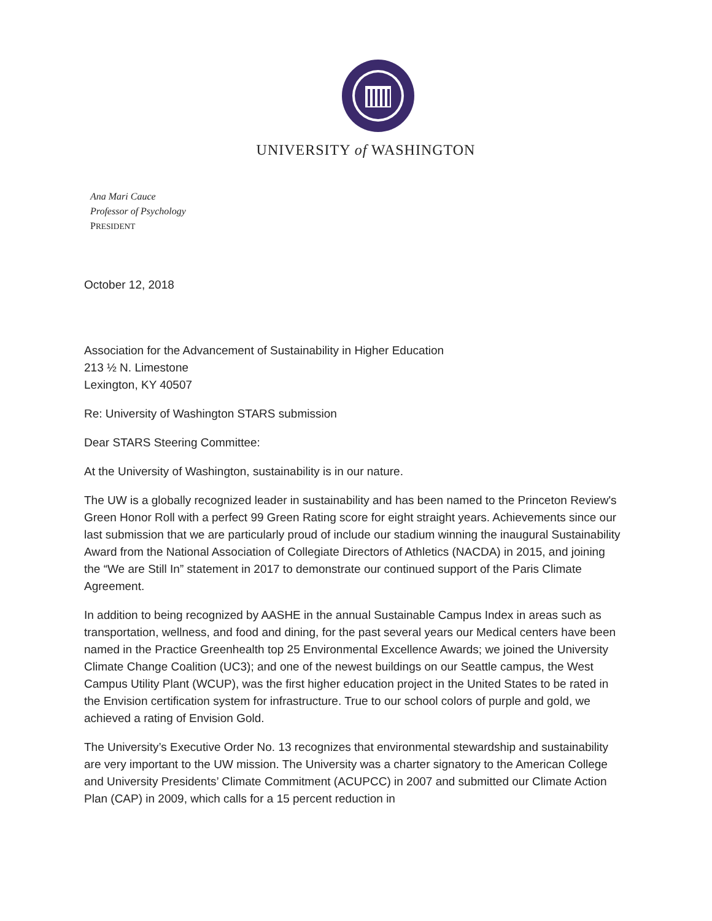UNIVERSITY of WASHINGTON
Ana Mari Cauce
Professor of Psychology
PRESIDENT
October 12, 2018
Association for the Advancement of Sustainability in Higher Education
213 ½ N. Limestone
Lexington, KY 40507
Re: University of Washington STARS submission
Dear STARS Steering Committee:
At the University of Washington, sustainability is in our nature.
The UW is a globally recognized leader in sustainability and has been named to the Princeton Review's Green Honor Roll with a perfect 99 Green Rating score for eight straight years. Achievements since our last submission that we are particularly proud of include our stadium winning the inaugural Sustainability Award from the National Association of Collegiate Directors of Athletics (NACDA) in 2015, and joining the “We are Still In” statement in 2017 to demonstrate our continued support of the Paris Climate Agreement.
In addition to being recognized by AASHE in the annual Sustainable Campus Index in areas such as transportation, wellness, and food and dining, for the past several years our Medical centers have been named in the Practice Greenhealth top 25 Environmental Excellence Awards; we joined the University Climate Change Coalition (UC3); and one of the newest buildings on our Seattle campus, the West Campus Utility Plant (WCUP), was the first higher education project in the United States to be rated in the Envision certification system for infrastructure. True to our school colors of purple and gold, we achieved a rating of Envision Gold.
The University’s Executive Order No. 13 recognizes that environmental stewardship and sustainability are very important to the UW mission. The University was a charter signatory to the American College and University Presidents’ Climate Commitment (ACUPCC) in 2007 and submitted our Climate Action Plan (CAP) in 2009, which calls for a 15 percent reduction in